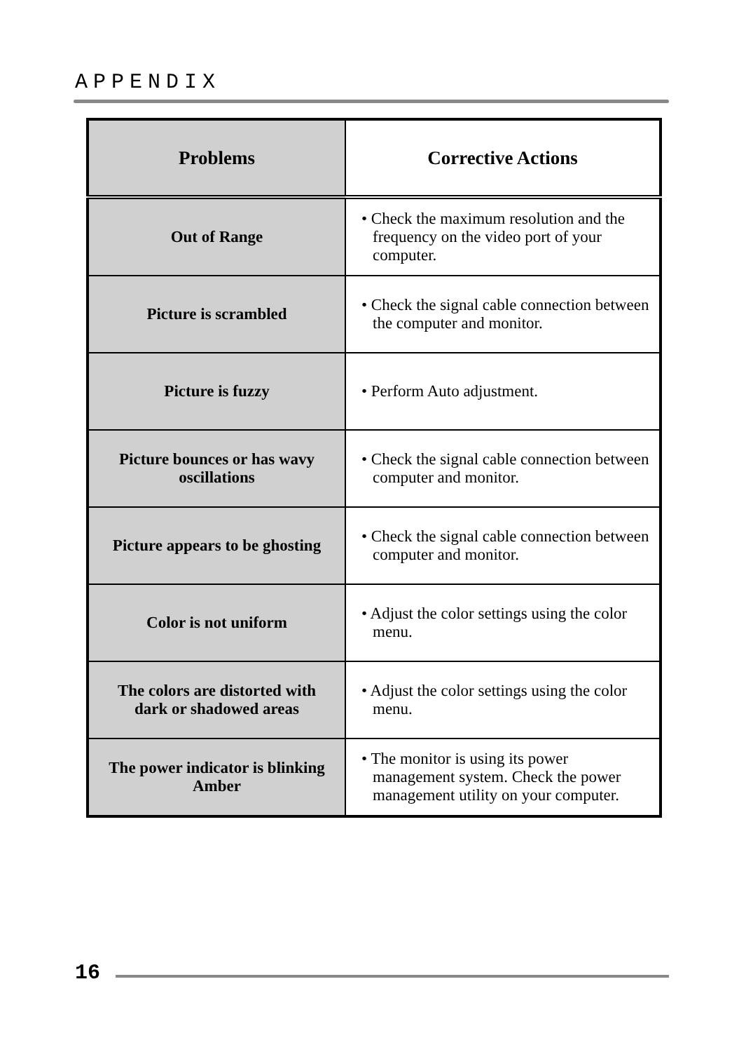APPENDIX
| Problems | Corrective Actions |
| --- | --- |
| Out of Range | • Check the maximum resolution and the frequency on the video port of your computer. |
| Picture is scrambled | • Check the signal cable connection between the computer and monitor. |
| Picture is fuzzy | • Perform Auto adjustment. |
| Picture bounces or has wavy oscillations | • Check the signal cable connection between computer and monitor. |
| Picture appears to be ghosting | • Check the signal cable connection between computer and monitor. |
| Color is not uniform | • Adjust the color settings using the color menu. |
| The colors are distorted with dark or shadowed areas | • Adjust the color settings using the color menu. |
| The power indicator is blinking Amber | • The monitor is using its power management system. Check the power management utility on your computer. |
16